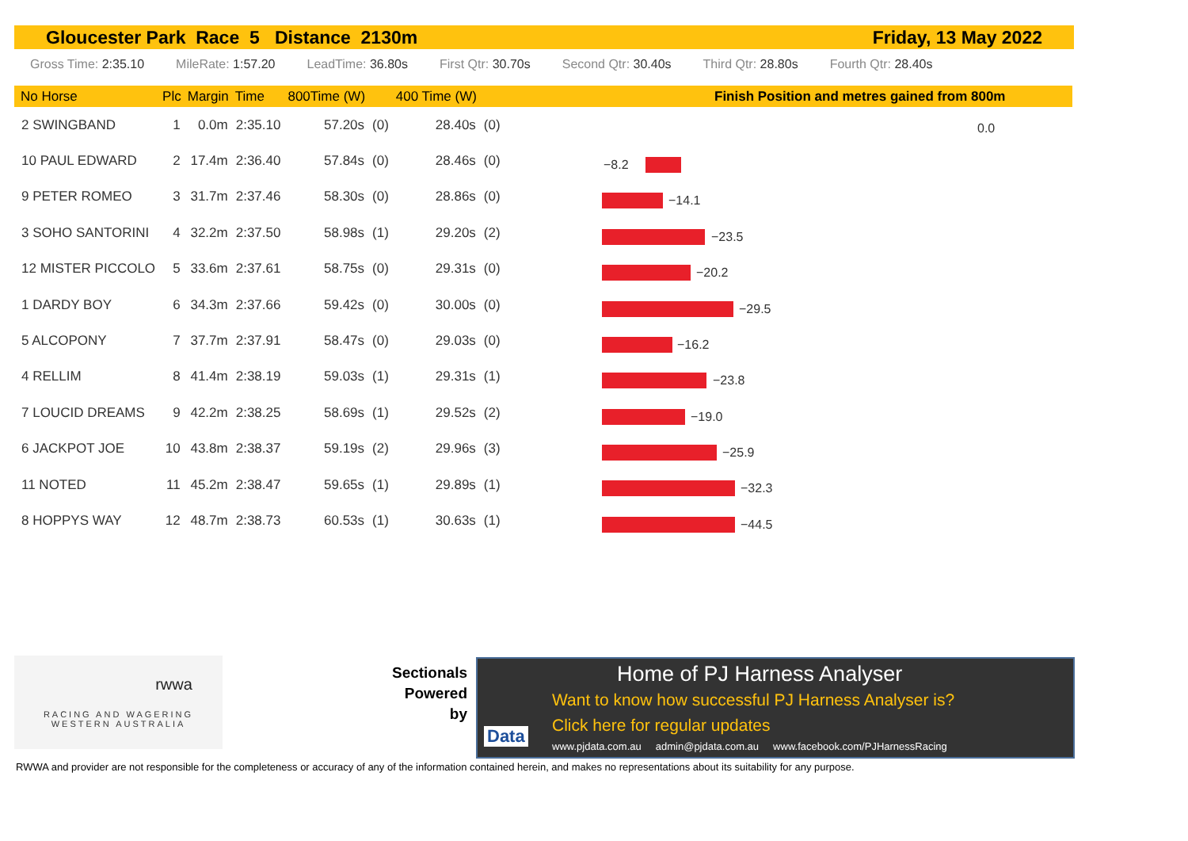Gloucester Park Race 5 Distance 2130m Friday, 13 May 2022
Gross Time: 2:35.10 MileRate: 1:57.20 LeadTime: 36.80s First Qtr: 30.70s Second Qtr: 30.40s Third Qtr: 28.80s Fourth Qtr: 28.40s
Finish Position and metres gained from 800m
| No Horse | Plc | Margin | Time | 800Time (W) | | 400 Time (W) | |
| --- | --- | --- | --- | --- | --- | --- | --- |
| 2 SWINGBAND | 1 | 0.0m | 2:35.10 | 57.20s | (0) | 28.40s | (0) |
| 10 PAUL EDWARD | 2 | 17.4m | 2:36.40 | 57.84s | (0) | 28.46s | (0) |
| 9 PETER ROMEO | 3 | 31.7m | 2:37.46 | 58.30s | (0) | 28.86s | (0) |
| 3 SOHO SANTORINI | 4 | 32.2m | 2:37.50 | 58.98s | (1) | 29.20s | (2) |
| 12 MISTER PICCOLO | 5 | 33.6m | 2:37.61 | 58.75s | (0) | 29.31s | (0) |
| 1 DARDY BOY | 6 | 34.3m | 2:37.66 | 59.42s | (0) | 30.00s | (0) |
| 5 ALCOPONY | 7 | 37.7m | 2:37.91 | 58.47s | (0) | 29.03s | (0) |
| 4 RELLIM | 8 | 41.4m | 2:38.19 | 59.03s | (1) | 29.31s | (1) |
| 7 LOUCID DREAMS | 9 | 42.2m | 2:38.25 | 58.69s | (1) | 29.52s | (2) |
| 6 JACKPOT JOE | 10 | 43.8m | 2:38.37 | 59.19s | (2) | 29.96s | (3) |
| 11 NOTED | 11 | 45.2m | 2:38.47 | 59.65s | (1) | 29.89s | (1) |
| 8 HOPPYS WAY | 12 | 48.7m | 2:38.73 | 60.53s | (1) | 30.63s | (1) |
0.0
−8.2
−14.1
−23.5
−20.2
−29.5
−16.2
−23.8
−19.0
−25.9
−32.3
−44.5
rwwa
RACING AND WAGERING
WESTERN AUSTRALIA
Sectionals
Powered
by
Data
Home of PJ Harness Analyser
Want to know how successful PJ Harness Analyser is?
Click here for regular updates
www.pjdata.com.au admin@pjdata.com.au www.facebook.com/PJHarnessRacing
RWWA and provider are not responsible for the completeness or accuracy of any of the information contained herein, and makes no representations about its suitability for any purpose.